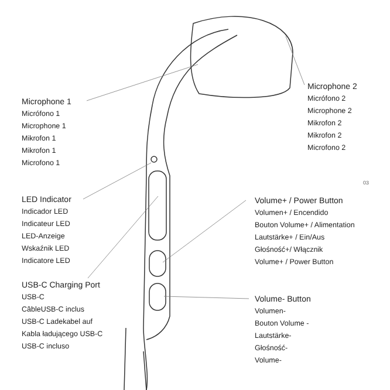Microphone 1
Micrófono 1
Microphone 1
Mikrofon 1
Mikrofon 1
Microfono 1
Microphone 2
Micrófono 2
Microphone 2
Mikrofon 2
Mikrofon 2
Microfono 2
03
LED Indicator
Indicador LED
Indicateur LED
LED-Anzeige
Wskaźnik LED
Indicatore LED
Volume+ / Power Button
Volumen+ / Encendido
Bouton Volume+ / Alimentation
Lautstärke+ / Ein/Aus
Głośność+/ Włącznik
Volume+ / Power Button
USB-C Charging Port
USB-C
CâbleUSB-C inclus
USB-C Ladekabel auf
Kabla ładującego USB-C
USB-C incluso
Volume- Button
Volumen-
Bouton Volume -
Lautstärke-
Głośność-
Volume-